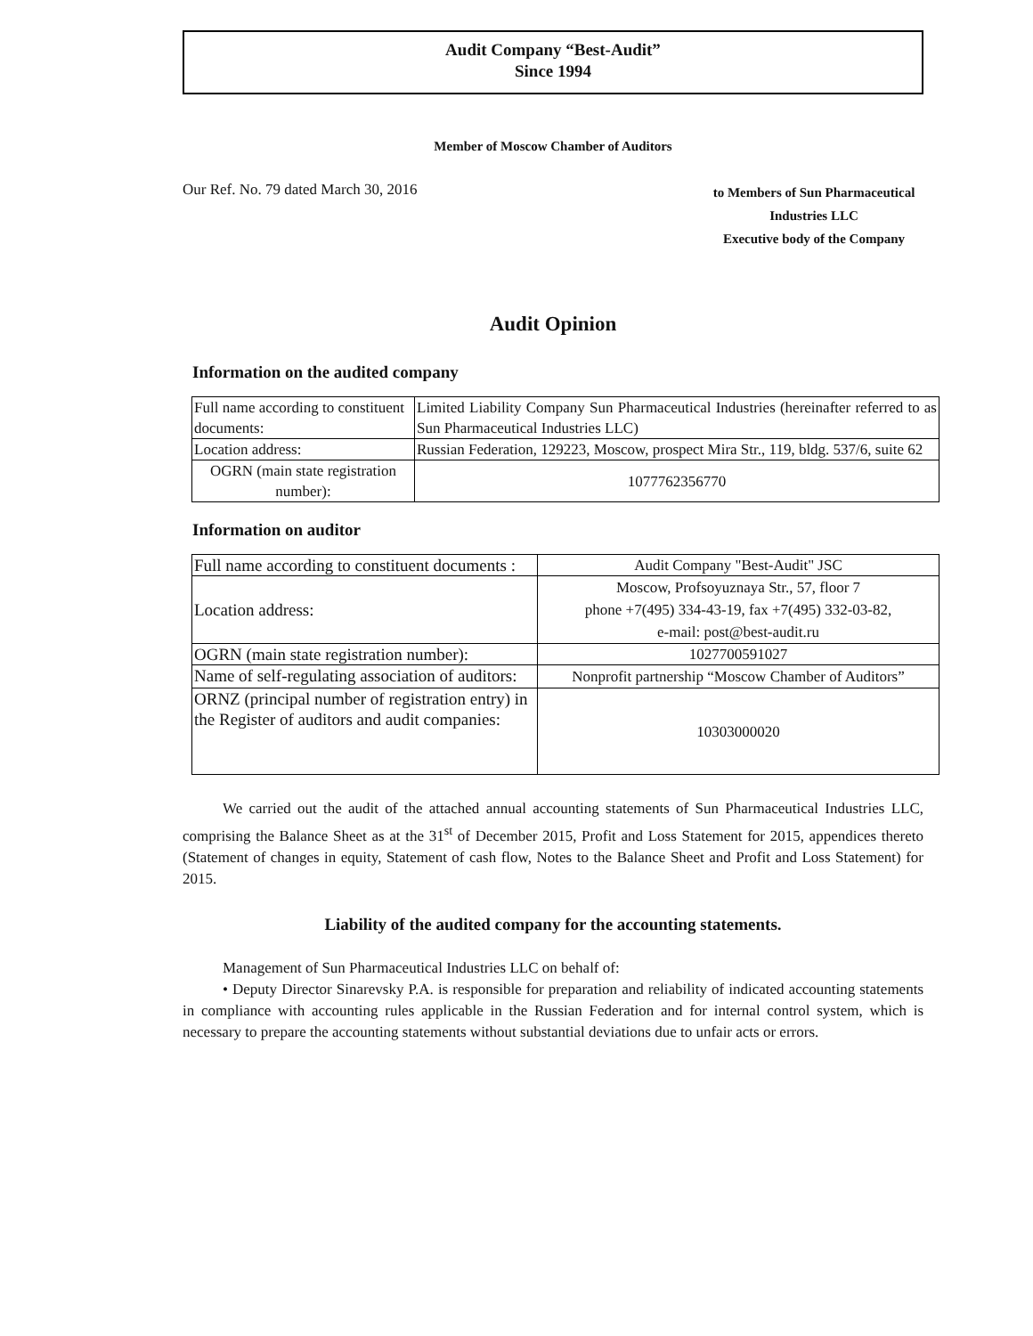Audit Company “Best-Audit”
Since 1994
Member of Moscow Chamber of Auditors
Our Ref. No. 79 dated March 30, 2016
to Members of Sun Pharmaceutical Industries LLC
Executive body of the Company
Audit Opinion
Information on the audited company
| Full name according to constituent documents: | Limited Liability Company Sun Pharmaceutical Industries (hereinafter referred to as Sun Pharmaceutical Industries LLC) |
| Location address: | Russian Federation, 129223, Moscow, prospect Mira Str., 119, bldg. 537/6, suite 62 |
| OGRN (main state registration number): | 1077762356770 |
Information on auditor
| Full name according to constituent documents : | Audit Company "Best-Audit" JSC |
| Location address: | Moscow, Profsoyuznaya Str., 57, floor 7 phone +7(495) 334-43-19, fax +7(495) 332-03-82, e-mail: post@best-audit.ru |
| OGRN (main state registration number): | 1027700591027 |
| Name of self-regulating association of auditors: | Nonprofit partnership “Moscow Chamber of Auditors” |
| ORNZ (principal number of registration entry) in the Register of auditors and audit companies: | 10303000020 |
We carried out the audit of the attached annual accounting statements of Sun Pharmaceutical Industries LLC, comprising the Balance Sheet as at the 31<sup>st</sup> of December 2015, Profit and Loss Statement for 2015, appendices thereto (Statement of changes in equity, Statement of cash flow, Notes to the Balance Sheet and Profit and Loss Statement) for 2015.
Liability of the audited company for the accounting statements.
Management of Sun Pharmaceutical Industries LLC on behalf of:
• Deputy Director Sinarevsky P.A. is responsible for preparation and reliability of indicated accounting statements in compliance with accounting rules applicable in the Russian Federation and for internal control system, which is necessary to prepare the accounting statements without substantial deviations due to unfair acts or errors.